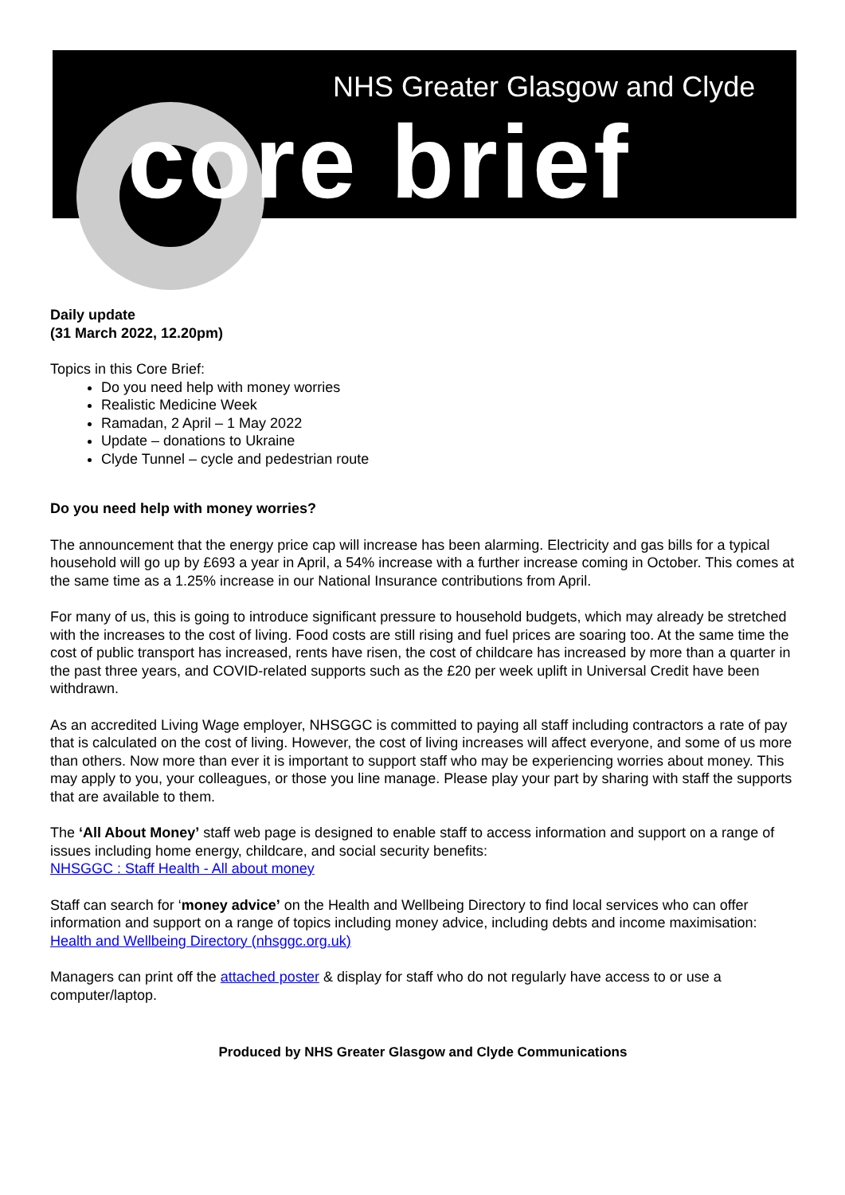NHS Greater Glasgow and Clyde
core brief
Daily update
(31 March 2022, 12.20pm)
Topics in this Core Brief:
Do you need help with money worries
Realistic Medicine Week
Ramadan, 2 April – 1 May 2022
Update – donations to Ukraine
Clyde Tunnel – cycle and pedestrian route
Do you need help with money worries?
The announcement that the energy price cap will increase has been alarming. Electricity and gas bills for a typical household will go up by £693 a year in April, a 54% increase with a further increase coming in October. This comes at the same time as a 1.25% increase in our National Insurance contributions from April.
For many of us, this is going to introduce significant pressure to household budgets, which may already be stretched with the increases to the cost of living. Food costs are still rising and fuel prices are soaring too. At the same time the cost of public transport has increased, rents have risen, the cost of childcare has increased by more than a quarter in the past three years, and COVID-related supports such as the £20 per week uplift in Universal Credit have been withdrawn.
As an accredited Living Wage employer, NHSGGC is committed to paying all staff including contractors a rate of pay that is calculated on the cost of living. However, the cost of living increases will affect everyone, and some of us more than others. Now more than ever it is important to support staff who may be experiencing worries about money. This may apply to you, your colleagues, or those you line manage. Please play your part by sharing with staff the supports that are available to them.
The ‘All About Money’ staff web page is designed to enable staff to access information and support on a range of issues including home energy, childcare, and social security benefits:
NHSGGC : Staff Health - All about money
Staff can search for ‘money advice’ on the Health and Wellbeing Directory to find local services who can offer information and support on a range of topics including money advice, including debts and income maximisation:
Health and Wellbeing Directory (nhsggc.org.uk)
Managers can print off the attached poster & display for staff who do not regularly have access to or use a computer/laptop.
Produced by NHS Greater Glasgow and Clyde Communications